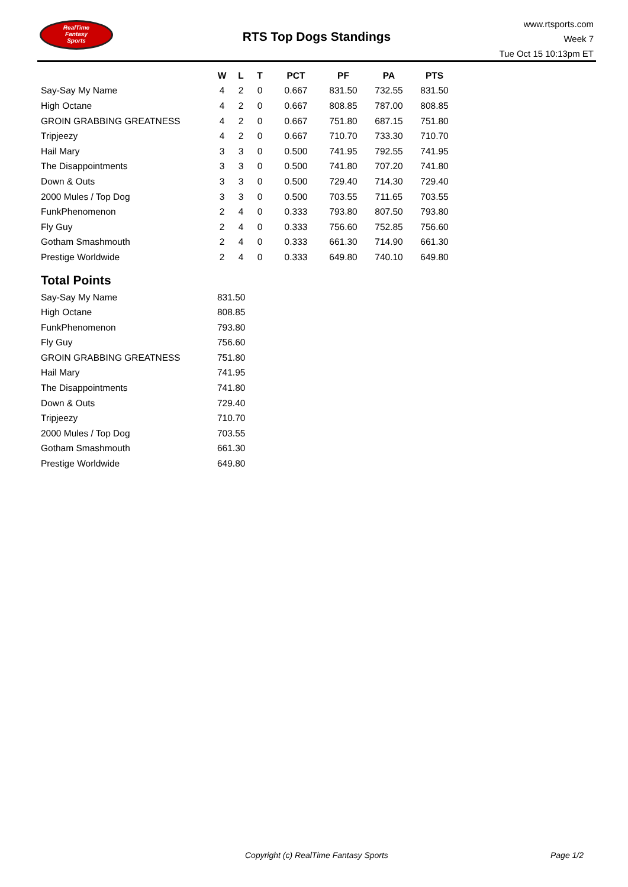RealTime
Fantasy
Sports
RTS Top Dogs Standings
www.rtsports.com
Week 7
Tue Oct 15 10:13pm ET
| | W | L | T | PCT | PF | PA | PTS |
| --- | --- | --- | --- | --- | --- | --- | --- |
| Say-Say My Name | 4 | 2 | 0 | 0.667 | 831.50 | 732.55 | 831.50 |
| High Octane | 4 | 2 | 0 | 0.667 | 808.85 | 787.00 | 808.85 |
| GROIN GRABBING GREATNESS | 4 | 2 | 0 | 0.667 | 751.80 | 687.15 | 751.80 |
| Tripjeezy | 4 | 2 | 0 | 0.667 | 710.70 | 733.30 | 710.70 |
| Hail Mary | 3 | 3 | 0 | 0.500 | 741.95 | 792.55 | 741.95 |
| The Disappointments | 3 | 3 | 0 | 0.500 | 741.80 | 707.20 | 741.80 |
| Down & Outs | 3 | 3 | 0 | 0.500 | 729.40 | 714.30 | 729.40 |
| 2000 Mules / Top Dog | 3 | 3 | 0 | 0.500 | 703.55 | 711.65 | 703.55 |
| FunkPhenomenon | 2 | 4 | 0 | 0.333 | 793.80 | 807.50 | 793.80 |
| Fly Guy | 2 | 4 | 0 | 0.333 | 756.60 | 752.85 | 756.60 |
| Gotham Smashmouth | 2 | 4 | 0 | 0.333 | 661.30 | 714.90 | 661.30 |
| Prestige Worldwide | 2 | 4 | 0 | 0.333 | 649.80 | 740.10 | 649.80 |
Total Points
| Say-Say My Name | 831.50 |
| High Octane | 808.85 |
| FunkPhenomenon | 793.80 |
| Fly Guy | 756.60 |
| GROIN GRABBING GREATNESS | 751.80 |
| Hail Mary | 741.95 |
| The Disappointments | 741.80 |
| Down & Outs | 729.40 |
| Tripjeezy | 710.70 |
| 2000 Mules / Top Dog | 703.55 |
| Gotham Smashmouth | 661.30 |
| Prestige Worldwide | 649.80 |
Copyright (c) RealTime Fantasy Sports Page 1/2